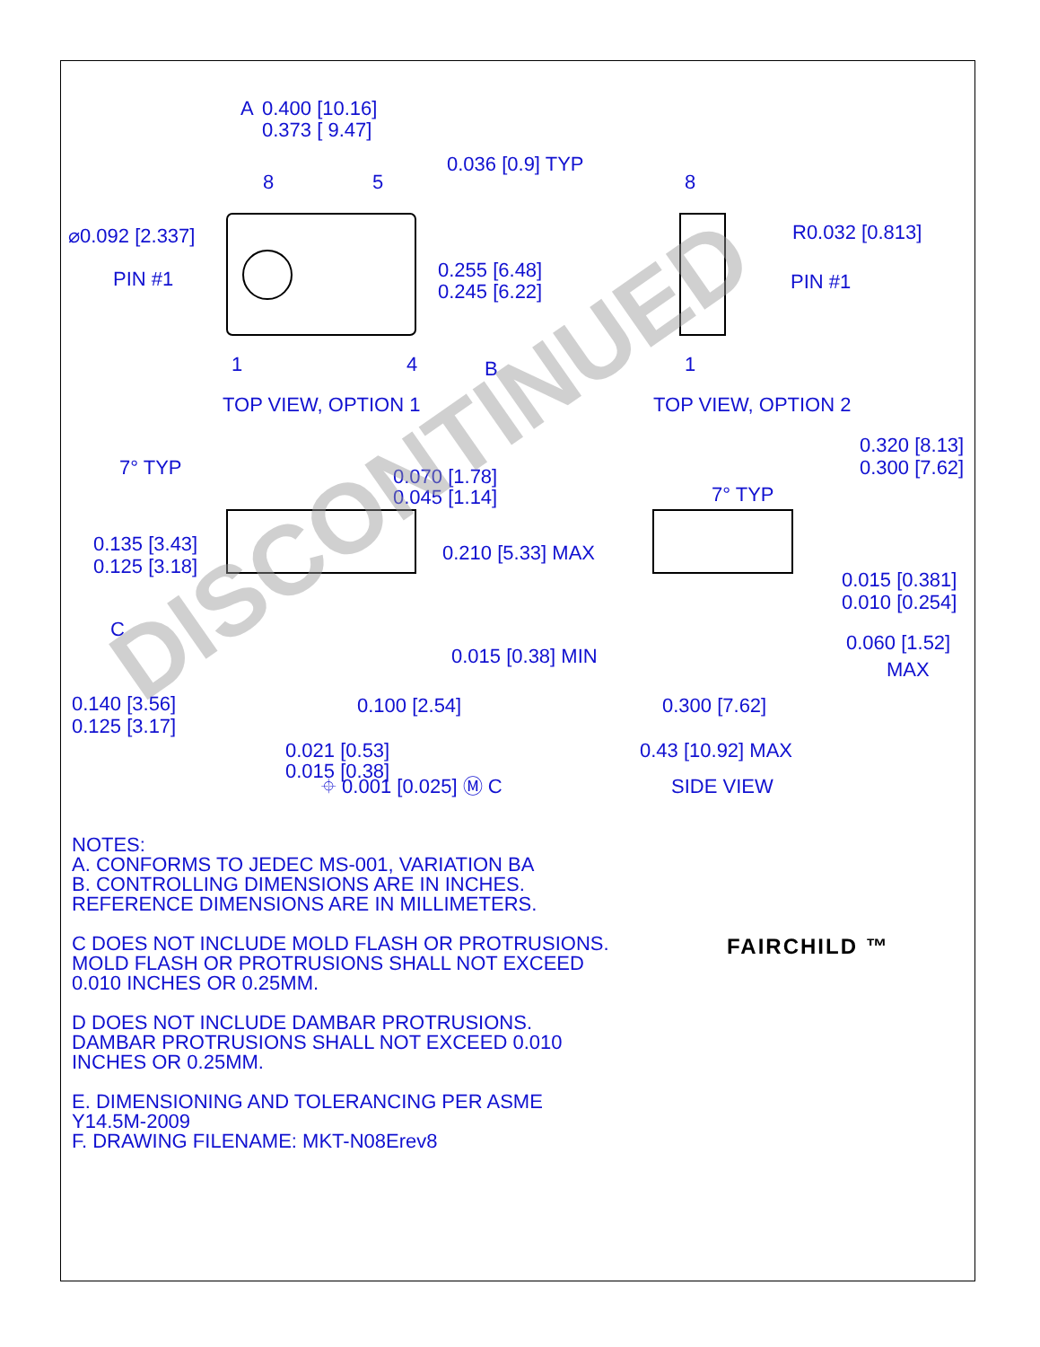A
0.400 [10.16]
0.373 [ 9.47]
0.036 [0.9] TYP
8
5
8
⌀0.092 [2.337]
R0.032 [0.813]
PIN #1
PIN #1
0.255 [6.48]
0.245 [6.22]
1
4
B
1
TOP VIEW, OPTION 1
TOP VIEW, OPTION 2
7° TYP
0.070 [1.78]
0.045 [1.14]
7° TYP
0.320 [8.13]
0.300 [7.62]
0.135 [3.43]
0.125 [3.18]
0.210 [5.33] MAX
0.015 [0.381]
0.010 [0.254]
C
0.060 [1.52]
MAX
0.015 [0.38] MIN
0.140 [3.56]
0.125 [3.17]
0.100 [2.54]
0.300 [7.62]
0.021 [0.53]
0.015 [0.38]
0.43 [10.92] MAX
⌖ 0.001 [0.025] Ⓜ C
SIDE VIEW
NOTES:
A. CONFORMS TO JEDEC MS-001, VARIATION BA
B. CONTROLLING DIMENSIONS ARE IN INCHES.
REFERENCE DIMENSIONS ARE IN MILLIMETERS.
C DOES NOT INCLUDE MOLD FLASH OR PROTRUSIONS.
MOLD FLASH OR PROTRUSIONS SHALL NOT EXCEED
0.010 INCHES OR 0.25MM.
D DOES NOT INCLUDE DAMBAR PROTRUSIONS.
DAMBAR PROTRUSIONS SHALL NOT EXCEED 0.010
INCHES OR 0.25MM.
E. DIMENSIONING AND TOLERANCING PER ASME
Y14.5M-2009
F. DRAWING FILENAME: MKT-N08Erev8
FAIRCHILD ™
DISCONTINUED